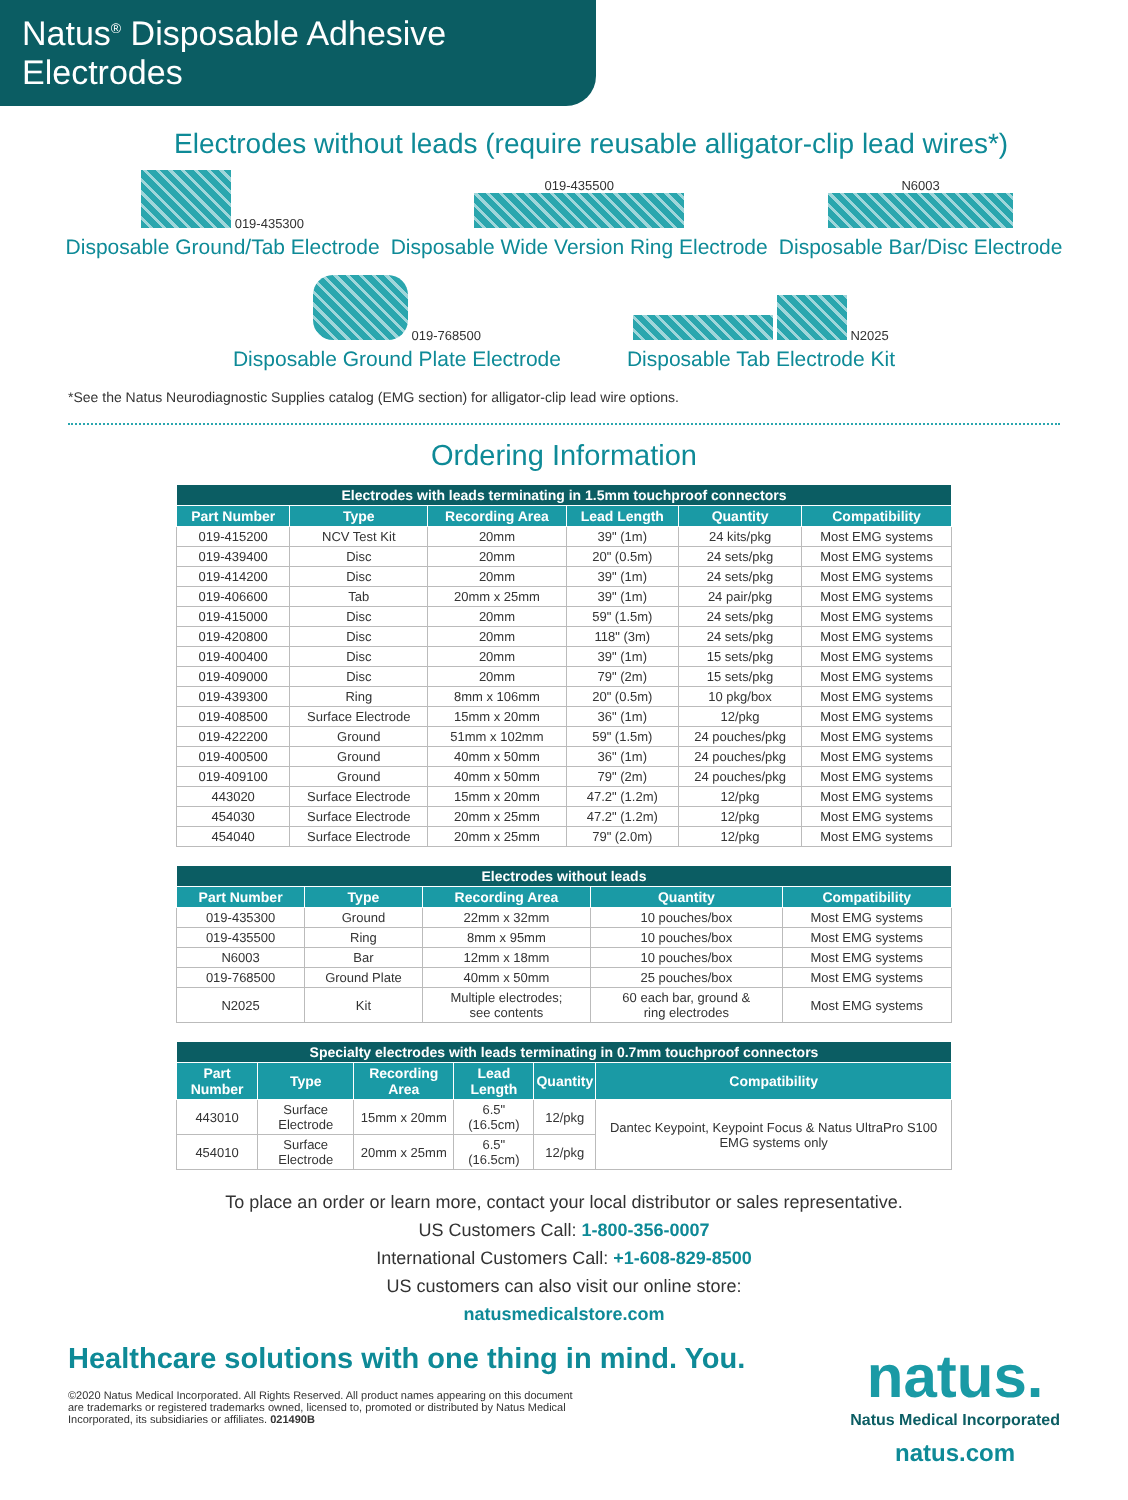Natus<sup>®</sup> Disposable Adhesive Electrodes
Electrodes without leads (require reusable alligator-clip lead wires*)
019-435300
Disposable Ground/Tab Electrode
019-435500
Disposable Wide Version Ring Electrode
N6003
Disposable Bar/Disc Electrode
019-768500
Disposable Ground Plate Electrode
N2025
Disposable Tab Electrode Kit
*See the Natus Neurodiagnostic Supplies catalog (EMG section) for alligator-clip lead wire options.
Ordering Information
| Electrodes with leads terminating in 1.5mm touchproof connectors | | | | | |
| --- | --- | --- | --- | --- | --- |
| Part Number | Type | Recording Area | Lead Length | Quantity | Compatibility |
| 019-415200 | NCV Test Kit | 20mm | 39" (1m) | 24 kits/pkg | Most EMG systems |
| 019-439400 | Disc | 20mm | 20" (0.5m) | 24 sets/pkg | Most EMG systems |
| 019-414200 | Disc | 20mm | 39" (1m) | 24 sets/pkg | Most EMG systems |
| 019-406600 | Tab | 20mm x 25mm | 39" (1m) | 24 pair/pkg | Most EMG systems |
| 019-415000 | Disc | 20mm | 59" (1.5m) | 24 sets/pkg | Most EMG systems |
| 019-420800 | Disc | 20mm | 118" (3m) | 24 sets/pkg | Most EMG systems |
| 019-400400 | Disc | 20mm | 39" (1m) | 15 sets/pkg | Most EMG systems |
| 019-409000 | Disc | 20mm | 79" (2m) | 15 sets/pkg | Most EMG systems |
| 019-439300 | Ring | 8mm x 106mm | 20" (0.5m) | 10 pkg/box | Most EMG systems |
| 019-408500 | Surface Electrode | 15mm x 20mm | 36" (1m) | 12/pkg | Most EMG systems |
| 019-422200 | Ground | 51mm x 102mm | 59" (1.5m) | 24 pouches/pkg | Most EMG systems |
| 019-400500 | Ground | 40mm x 50mm | 36" (1m) | 24 pouches/pkg | Most EMG systems |
| 019-409100 | Ground | 40mm x 50mm | 79" (2m) | 24 pouches/pkg | Most EMG systems |
| 443020 | Surface Electrode | 15mm x 20mm | 47.2" (1.2m) | 12/pkg | Most EMG systems |
| 454030 | Surface Electrode | 20mm x 25mm | 47.2" (1.2m) | 12/pkg | Most EMG systems |
| 454040 | Surface Electrode | 20mm x 25mm | 79" (2.0m) | 12/pkg | Most EMG systems |
| Electrodes without leads | | | | |
| --- | --- | --- | --- | --- |
| Part Number | Type | Recording Area | Quantity | Compatibility |
| 019-435300 | Ground | 22mm x 32mm | 10 pouches/box | Most EMG systems |
| 019-435500 | Ring | 8mm x 95mm | 10 pouches/box | Most EMG systems |
| N6003 | Bar | 12mm x 18mm | 10 pouches/box | Most EMG systems |
| 019-768500 | Ground Plate | 40mm x 50mm | 25 pouches/box | Most EMG systems |
| N2025 | Kit | Multiple electrodes; see contents | 60 each bar, ground & ring electrodes | Most EMG systems |
| Specialty electrodes with leads terminating in 0.7mm touchproof connectors | | | | | |
| --- | --- | --- | --- | --- | --- |
| Part Number | Type | Recording Area | Lead Length | Quantity | Compatibility |
| 443010 | Surface Electrode | 15mm x 20mm | 6.5" (16.5cm) | 12/pkg | Dantec Keypoint, Keypoint Focus & Natus UltraPro S100 EMG systems only |
| 454010 | Surface Electrode | 20mm x 25mm | 6.5" (16.5cm) | 12/pkg | |
To place an order or learn more, contact your local distributor or sales representative.
US Customers Call: 1-800-356-0007
International Customers Call: +1-608-829-8500
US customers can also visit our online store:
natusmedicalstore.com
Healthcare solutions with one thing in mind. You.
©2020 Natus Medical Incorporated. All Rights Reserved. All product names appearing on this document are trademarks or registered trademarks owned, licensed to, promoted or distributed by Natus Medical Incorporated, its subsidiaries or affiliates. 021490B
natus.
Natus Medical Incorporated
natus.com